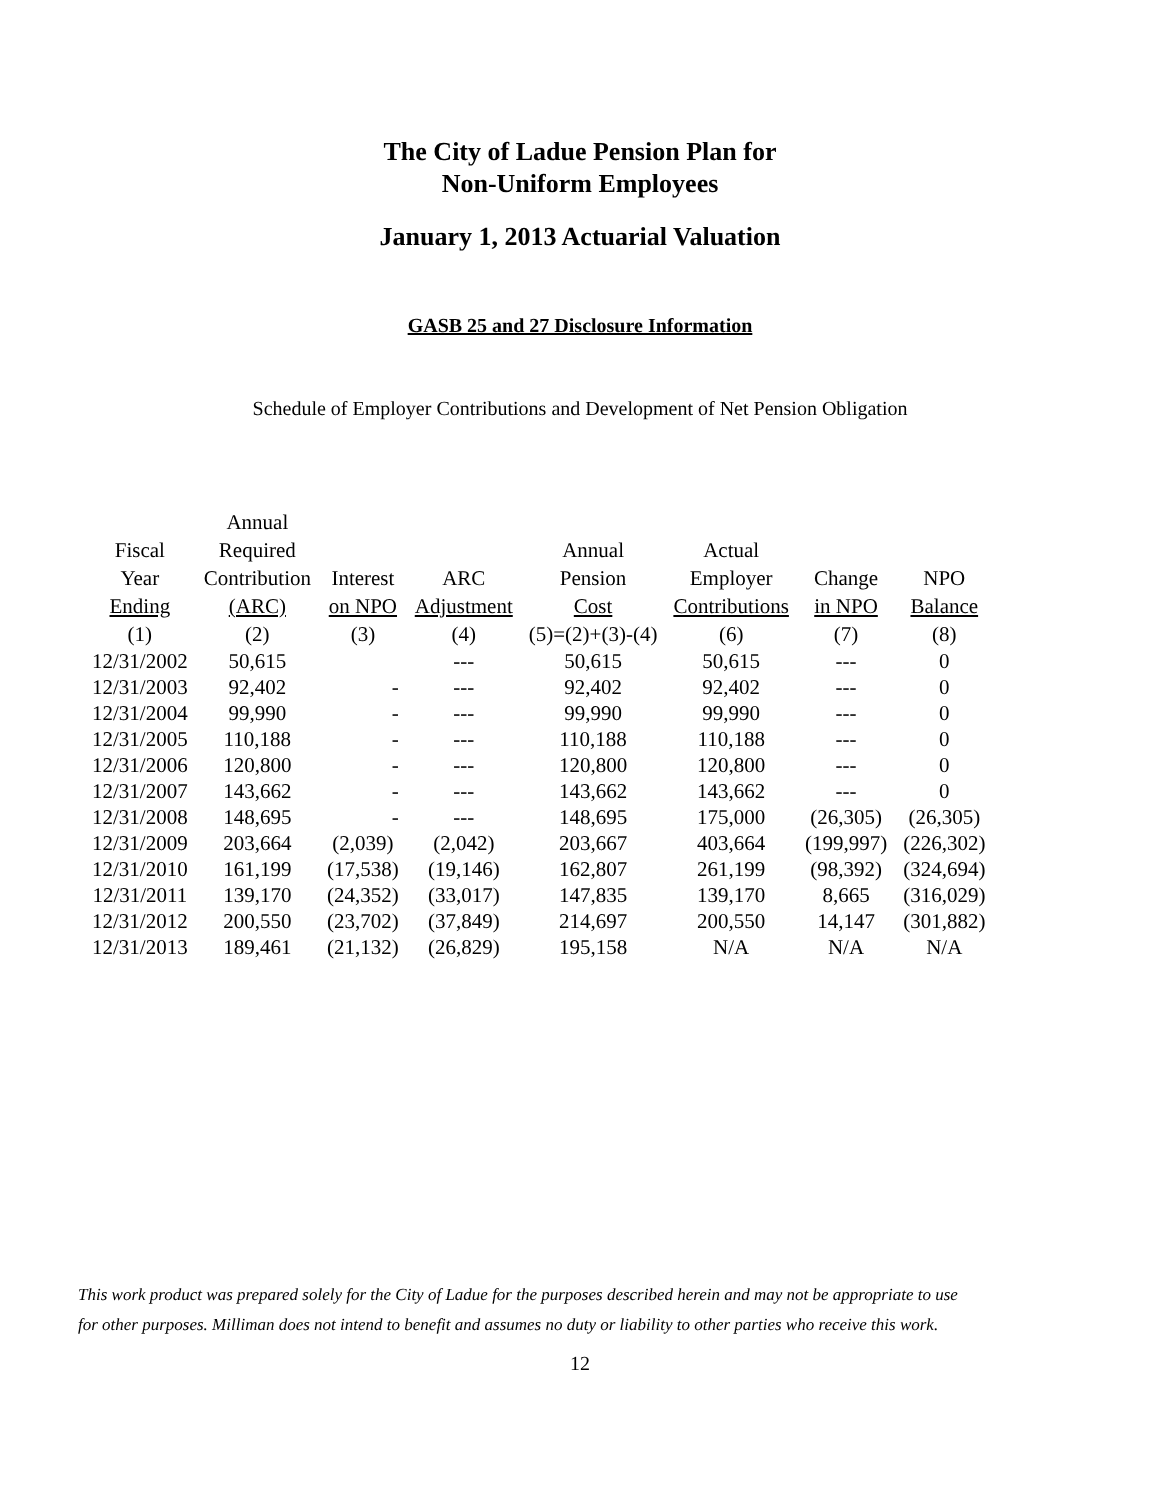The City of Ladue Pension Plan for
Non-Uniform Employees
January 1, 2013 Actuarial Valuation
GASB 25 and 27 Disclosure Information
Schedule of Employer Contributions and Development of Net Pension Obligation
| | Annual | | | | | | |
| --- | --- | --- | --- | --- | --- | --- | --- |
| Fiscal | Required | | | Annual | Actual | | |
| Year | Contribution | Interest | ARC | Pension | Employer | Change | NPO |
| Ending | (ARC) | on NPO | Adjustment | Cost | Contributions | in NPO | Balance |
| (1) | (2) | (3) | (4) | (5)=(2)+(3)-(4) | (6) | (7) | (8) |
| 12/31/2002 | 50,615 | | --- | 50,615 | 50,615 | --- | 0 |
| 12/31/2003 | 92,402 | - | --- | 92,402 | 92,402 | --- | 0 |
| 12/31/2004 | 99,990 | - | --- | 99,990 | 99,990 | --- | 0 |
| 12/31/2005 | 110,188 | - | --- | 110,188 | 110,188 | --- | 0 |
| 12/31/2006 | 120,800 | - | --- | 120,800 | 120,800 | --- | 0 |
| 12/31/2007 | 143,662 | - | --- | 143,662 | 143,662 | --- | 0 |
| 12/31/2008 | 148,695 | - | --- | 148,695 | 175,000 | (26,305) | (26,305) |
| 12/31/2009 | 203,664 | (2,039) | (2,042) | 203,667 | 403,664 | (199,997) | (226,302) |
| 12/31/2010 | 161,199 | (17,538) | (19,146) | 162,807 | 261,199 | (98,392) | (324,694) |
| 12/31/2011 | 139,170 | (24,352) | (33,017) | 147,835 | 139,170 | 8,665 | (316,029) |
| 12/31/2012 | 200,550 | (23,702) | (37,849) | 214,697 | 200,550 | 14,147 | (301,882) |
| 12/31/2013 | 189,461 | (21,132) | (26,829) | 195,158 | N/A | N/A | N/A |
This work product was prepared solely for the City of Ladue for the purposes described herein and may not be appropriate to use
for other purposes. Milliman does not intend to benefit and assumes no duty or liability to other parties who receive this work.
12